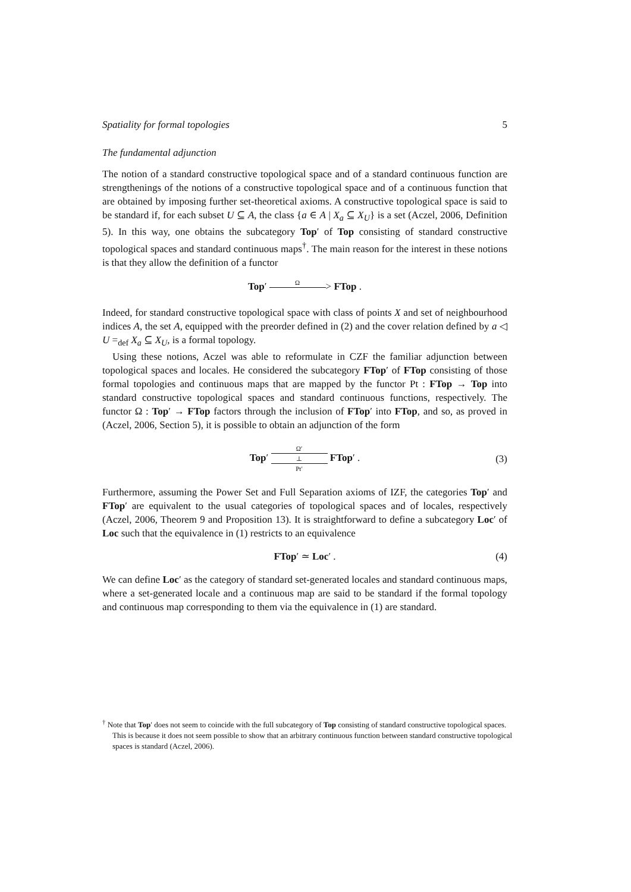Spatiality for formal topologies 5
The fundamental adjunction
The notion of a standard constructive topological space and of a standard continuous function are strengthenings of the notions of a constructive topological space and of a continuous function that are obtained by imposing further set-theoretical axioms. A constructive topological space is said to be standard if, for each subset U ⊆ A, the class {a ∈ A | X<sub>a</sub> ⊆ X<sub>U</sub>} is a set (Aczel, 2006, Definition 5). In this way, one obtains the subcategory Top′ of Top consisting of standard constructive topological spaces and standard continuous maps<sup>†</sup>. The main reason for the interest in these notions is that they allow the definition of a functor
Top′ Ω
> FTop .
Indeed, for standard constructive topological space with class of points X and set of neighbourhood indices A, the set A, equipped with the preorder defined in (2) and the cover relation defined by a ◁ U =<sub>def</sub> X<sub>a</sub> ⊆ X<sub>U</sub>, is a formal topology.
Using these notions, Aczel was able to reformulate in CZF the familiar adjunction between topological spaces and locales. He considered the subcategory FTop′ of FTop consisting of those formal topologies and continuous maps that are mapped by the functor Pt : FTop → Top into standard constructive topological spaces and standard continuous functions, respectively. The functor Ω : Top′ → FTop factors through the inclusion of FTop′ into FTop, and so, as proved in (Aczel, 2006, Section 5), it is possible to obtain an adjunction of the form
Top′ Ω′
⊥
Pt′ FTop′ .
(3)
Furthermore, assuming the Power Set and Full Separation axioms of IZF, the categories Top′ and FTop′ are equivalent to the usual categories of topological spaces and of locales, respectively (Aczel, 2006, Theorem 9 and Proposition 13). It is straightforward to define a subcategory Loc′ of Loc such that the equivalence in (1) restricts to an equivalence
FTop′ ≃ Loc′ . (4)
We can define Loc′ as the category of standard set-generated locales and standard continuous maps, where a set-generated locale and a continuous map are said to be standard if the formal topology and continuous map corresponding to them via the equivalence in (1) are standard.
<sup>†</sup> Note that Top′ does not seem to coincide with the full subcategory of Top consisting of standard constructive topological spaces. This is because it does not seem possible to show that an arbitrary continuous function between standard constructive topological spaces is standard (Aczel, 2006).